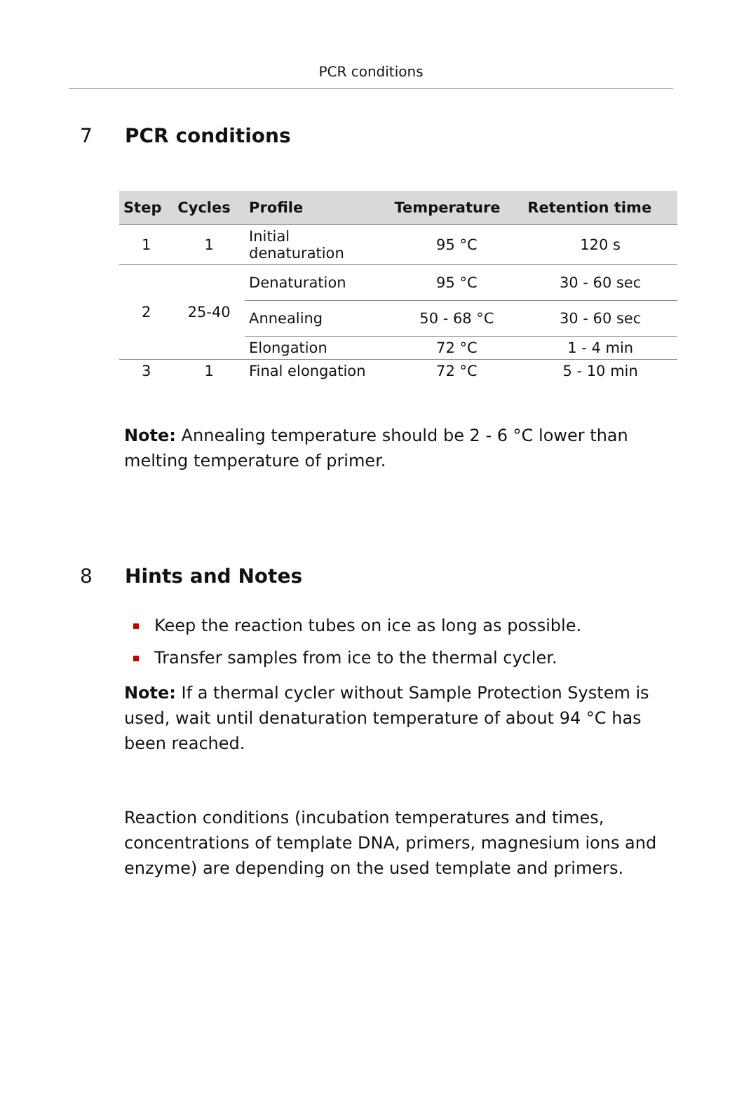PCR conditions
7 PCR conditions
| Step | Cycles | Profile | Temperature | Retention time |
| --- | --- | --- | --- | --- |
| 1 | 1 | Initial denaturation | 95 °C | 120 s |
| 2 | 25-40 | Denaturation | 95 °C | 30 - 60 sec |
| | | Annealing | 50 - 68 °C | 30 - 60 sec |
| | | Elongation | 72 °C | 1 - 4 min |
| 3 | 1 | Final elongation | 72 °C | 5 - 10 min |
Note: Annealing temperature should be 2 - 6 °C lower than melting temperature of primer.
8 Hints and Notes
Keep the reaction tubes on ice as long as possible.
Transfer samples from ice to the thermal cycler.
Note: If a thermal cycler without Sample Protection System is used, wait until denaturation temperature of about 94 °C has been reached.
Reaction conditions (incubation temperatures and times, concentrations of template DNA, primers, magnesium ions and enzyme) are depending on the used template and primers.